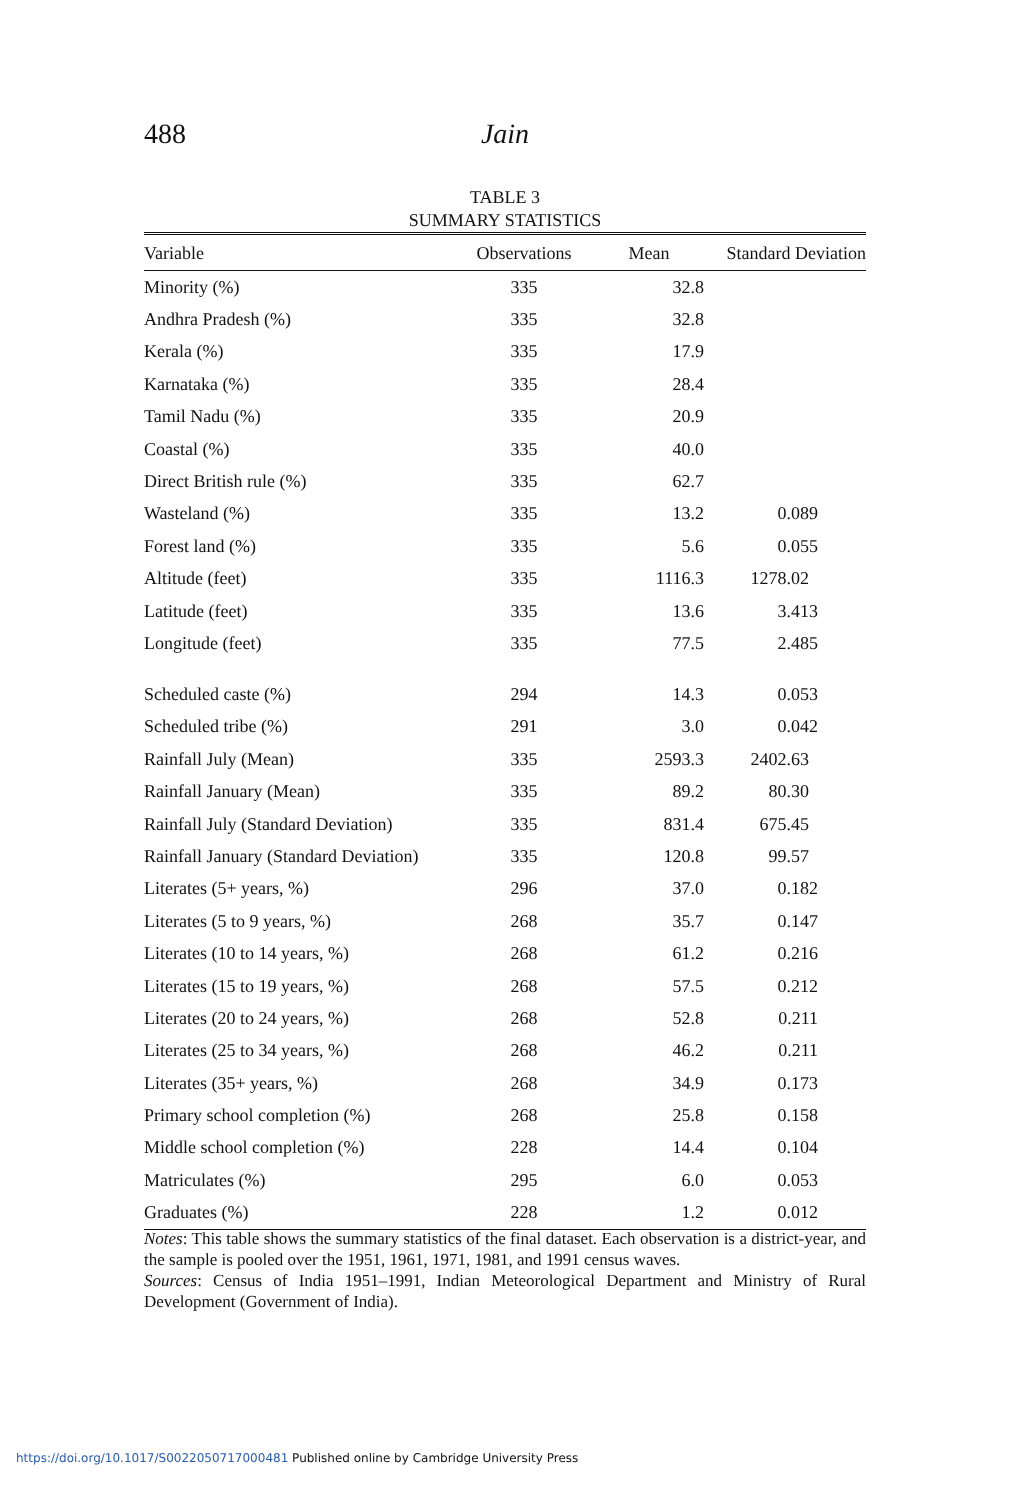488 Jain
TABLE 3
SUMMARY STATISTICS
| Variable | Observations | Mean | Standard Deviation |
| --- | --- | --- | --- |
| Minority (%) | 335 | 32.8 | |
| Andhra Pradesh (%) | 335 | 32.8 | |
| Kerala (%) | 335 | 17.9 | |
| Karnataka (%) | 335 | 28.4 | |
| Tamil Nadu (%) | 335 | 20.9 | |
| Coastal (%) | 335 | 40.0 | |
| Direct British rule (%) | 335 | 62.7 | |
| Wasteland (%) | 335 | 13.2 | 0.089 |
| Forest land (%) | 335 | 5.6 | 0.055 |
| Altitude (feet) | 335 | 1116.3 | 1278.02 |
| Latitude (feet) | 335 | 13.6 | 3.413 |
| Longitude (feet) | 335 | 77.5 | 2.485 |
| Scheduled caste (%) | 294 | 14.3 | 0.053 |
| Scheduled tribe (%) | 291 | 3.0 | 0.042 |
| Rainfall July (Mean) | 335 | 2593.3 | 2402.63 |
| Rainfall January (Mean) | 335 | 89.2 | 80.30 |
| Rainfall July (Standard Deviation) | 335 | 831.4 | 675.45 |
| Rainfall January (Standard Deviation) | 335 | 120.8 | 99.57 |
| Literates (5+ years, %) | 296 | 37.0 | 0.182 |
| Literates (5 to 9 years, %) | 268 | 35.7 | 0.147 |
| Literates (10 to 14 years, %) | 268 | 61.2 | 0.216 |
| Literates (15 to 19 years, %) | 268 | 57.5 | 0.212 |
| Literates (20 to 24 years, %) | 268 | 52.8 | 0.211 |
| Literates (25 to 34 years, %) | 268 | 46.2 | 0.211 |
| Literates (35+ years, %) | 268 | 34.9 | 0.173 |
| Primary school completion (%) | 268 | 25.8 | 0.158 |
| Middle school completion (%) | 228 | 14.4 | 0.104 |
| Matriculates (%) | 295 | 6.0 | 0.053 |
| Graduates (%) | 228 | 1.2 | 0.012 |
Notes: This table shows the summary statistics of the final dataset. Each observation is a district-year, and the sample is pooled over the 1951, 1961, 1971, 1981, and 1991 census waves.
Sources: Census of India 1951–1991, Indian Meteorological Department and Ministry of Rural Development (Government of India).
https://doi.org/10.1017/S0022050717000481 Published online by Cambridge University Press